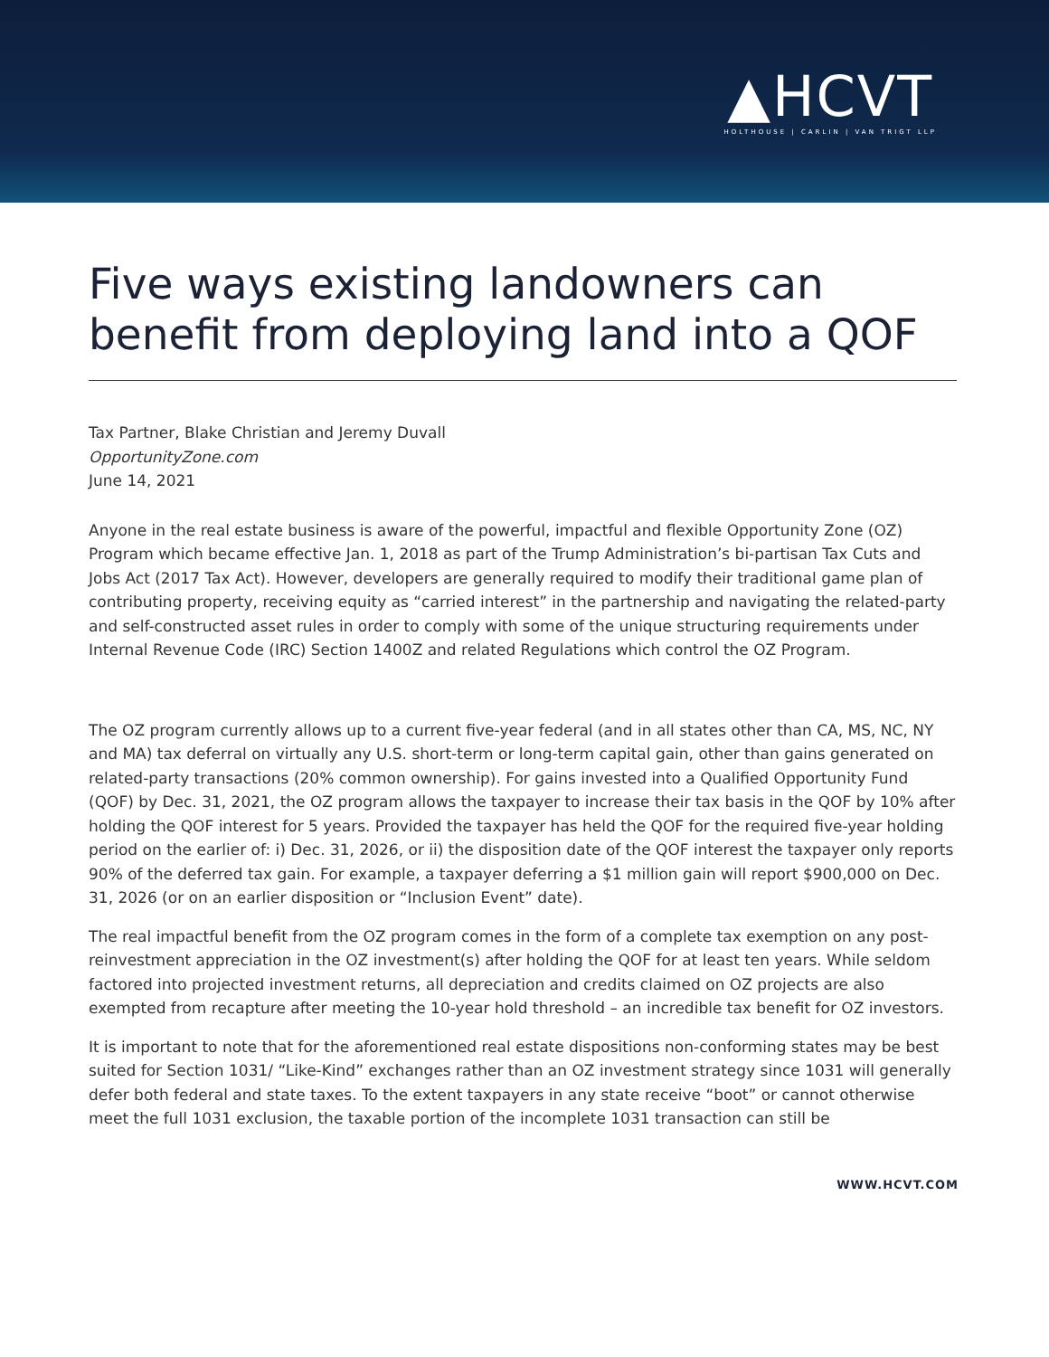▲HCVT
HOLTHOUSE | CARLIN | VAN TRIGT LLP
Five ways existing landowners can benefit from deploying land into a QOF
Tax Partner, Blake Christian and Jeremy Duvall
OpportunityZone.com
June 14, 2021
Anyone in the real estate business is aware of the powerful, impactful and flexible Opportunity Zone (OZ) Program which became effective Jan. 1, 2018 as part of the Trump Administration’s bi-partisan Tax Cuts and Jobs Act (2017 Tax Act). However, developers are generally required to modify their traditional game plan of contributing property, receiving equity as “carried interest” in the partnership and navigating the related-party and self-constructed asset rules in order to comply with some of the unique structuring requirements under Internal Revenue Code (IRC) Section 1400Z and related Regulations which control the OZ Program.
The OZ program currently allows up to a current five-year federal (and in all states other than CA, MS, NC, NY and MA) tax deferral on virtually any U.S. short-term or long-term capital gain, other than gains generated on related-party transactions (20% common ownership). For gains invested into a Qualified Opportunity Fund (QOF) by Dec. 31, 2021, the OZ program allows the taxpayer to increase their tax basis in the QOF by 10% after holding the QOF interest for 5 years. Provided the taxpayer has held the QOF for the required five-year holding period on the earlier of: i) Dec. 31, 2026, or ii) the disposition date of the QOF interest the taxpayer only reports 90% of the deferred tax gain. For example, a taxpayer deferring a $1 million gain will report $900,000 on Dec. 31, 2026 (or on an earlier disposition or “Inclusion Event” date).
The real impactful benefit from the OZ program comes in the form of a complete tax exemption on any post-reinvestment appreciation in the OZ investment(s) after holding the QOF for at least ten years. While seldom factored into projected investment returns, all depreciation and credits claimed on OZ projects are also exempted from recapture after meeting the 10-year hold threshold – an incredible tax benefit for OZ investors.
It is important to note that for the aforementioned real estate dispositions non-conforming states may be best suited for Section 1031/ “Like-Kind” exchanges rather than an OZ investment strategy since 1031 will generally defer both federal and state taxes. To the extent taxpayers in any state receive “boot” or cannot otherwise meet the full 1031 exclusion, the taxable portion of the incomplete 1031 transaction can still be
WWW.HCVT.COM